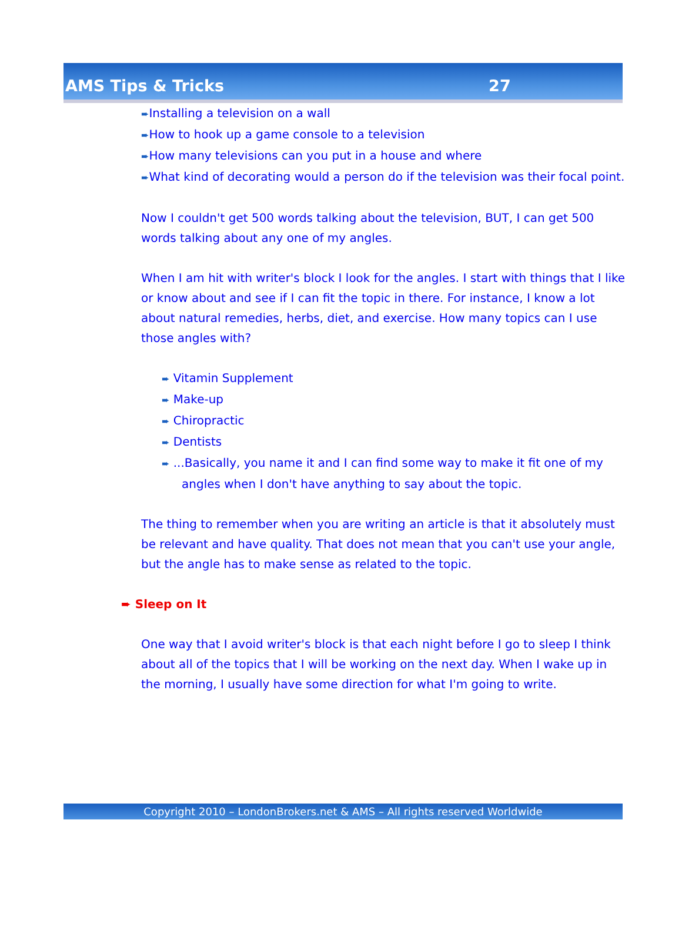AMS Tips & Tricks 27
➨Installing a television on a wall
➨How to hook up a game console to a television
➨How many televisions can you put in a house and where
➨What kind of decorating would a person do if the television was their focal point.
Now I couldn't get 500 words talking about the television, BUT, I can get 500 words talking about any one of my angles.
When I am hit with writer's block I look for the angles. I start with things that I like or know about and see if I can fit the topic in there. For instance, I know a lot about natural remedies, herbs, diet, and exercise. How many topics can I use those angles with?
➨ Vitamin Supplement
➨ Make-up
➨ Chiropractic
➨ Dentists
➨ ...Basically, you name it and I can find some way to make it fit one of my angles when I don't have anything to say about the topic.
The thing to remember when you are writing an article is that it absolutely must be relevant and have quality. That does not mean that you can't use your angle, but the angle has to make sense as related to the topic.
➨ Sleep on It
One way that I avoid writer's block is that each night before I go to sleep I think about all of the topics that I will be working on the next day. When I wake up in the morning, I usually have some direction for what I'm going to write.
Copyright 2010 – LondonBrokers.net & AMS – All rights reserved Worldwide